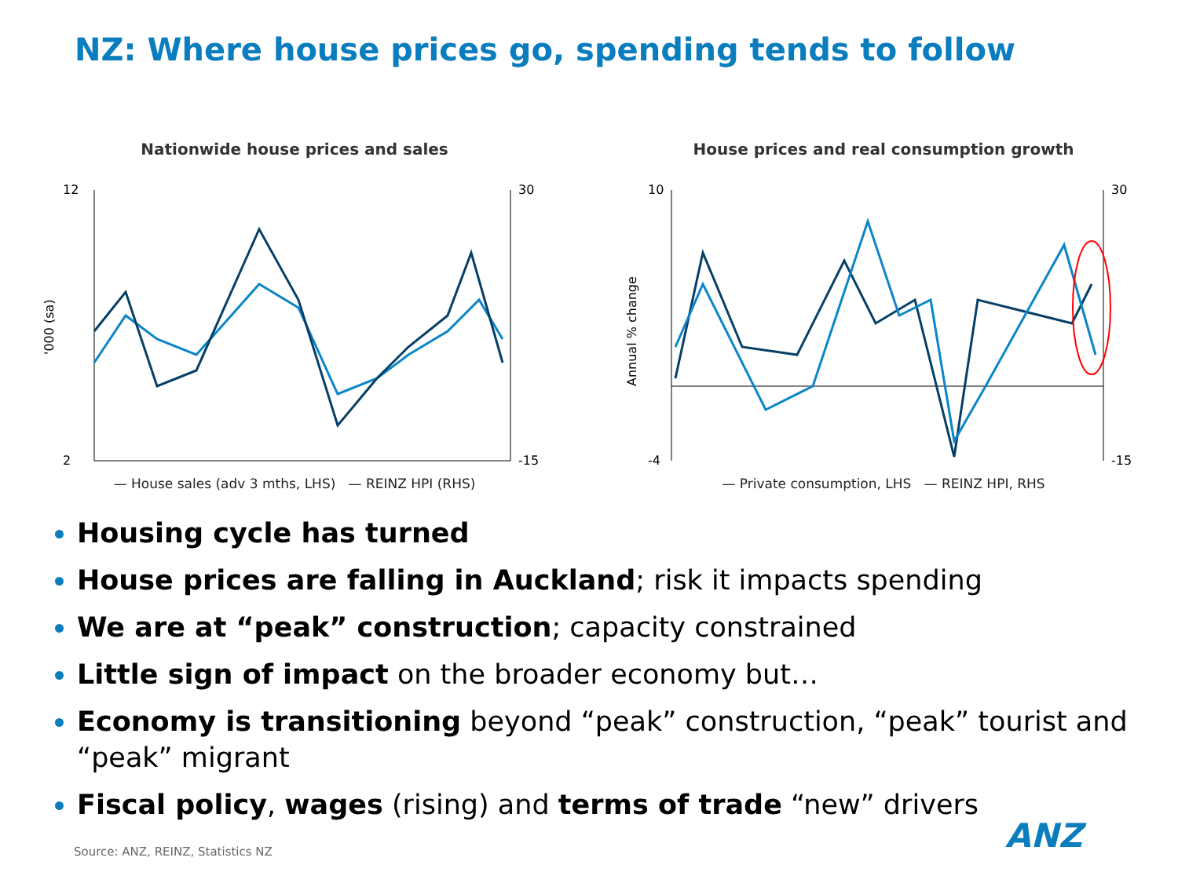NZ: Where house prices go, spending tends to follow
Nationwide house prices and sales
12
2
30
-15
'000 (sa)
— House sales (adv 3 mths, LHS) — REINZ HPI (RHS)
House prices and real consumption growth
10
-4
30
-15
Annual % change
— Private consumption, LHS — REINZ HPI, RHS
Housing cycle has turned
House prices are falling in Auckland; risk it impacts spending
We are at “peak” construction; capacity constrained
Little sign of impact on the broader economy but…
Economy is transitioning beyond “peak” construction, “peak” tourist and “peak” migrant
Fiscal policy, wages (rising) and terms of trade “new” drivers
Source: ANZ, REINZ, Statistics NZ
ANZ